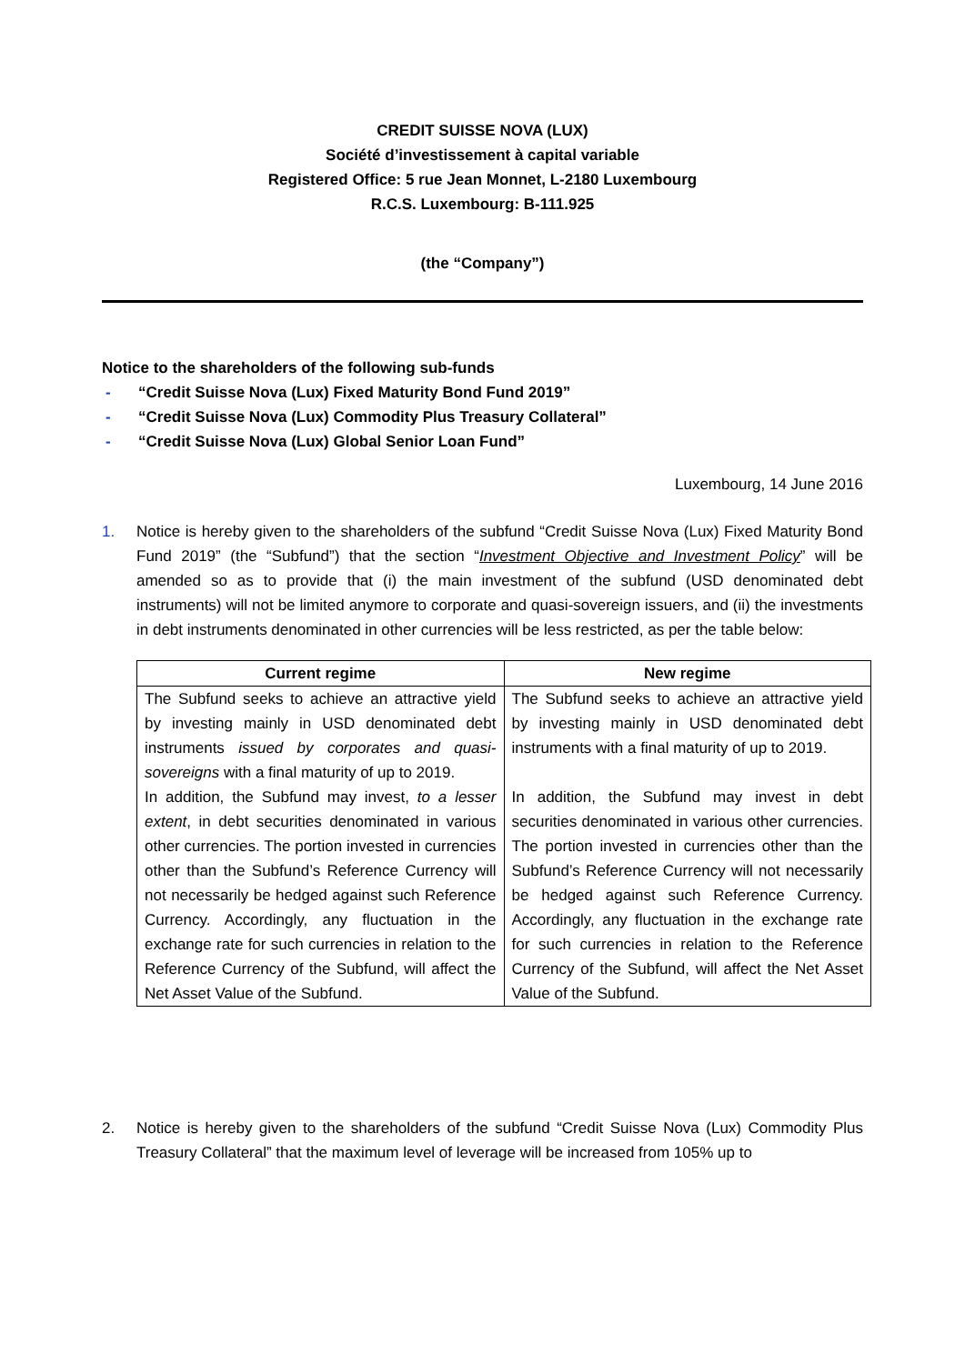CREDIT SUISSE NOVA (LUX)
Société d’investissement à capital variable
Registered Office: 5 rue Jean Monnet, L-2180 Luxembourg
R.C.S. Luxembourg: B-111.925
(the “Company”)
Notice to the shareholders of the following sub-funds
- “Credit Suisse Nova (Lux) Fixed Maturity Bond Fund 2019”
- “Credit Suisse Nova (Lux) Commodity Plus Treasury Collateral”
- “Credit Suisse Nova (Lux) Global Senior Loan Fund”
Luxembourg, 14 June 2016
1. Notice is hereby given to the shareholders of the subfund “Credit Suisse Nova (Lux) Fixed Maturity Bond Fund 2019” (the “Subfund”) that the section “Investment Objective and Investment Policy” will be amended so as to provide that (i) the main investment of the subfund (USD denominated debt instruments) will not be limited anymore to corporate and quasi-sovereign issuers, and (ii) the investments in debt instruments denominated in other currencies will be less restricted, as per the table below:
| Current regime | New regime |
| --- | --- |
| The Subfund seeks to achieve an attractive yield by investing mainly in USD denominated debt instruments issued by corporates and quasi-sovereigns with a final maturity of up to 2019. In addition, the Subfund may invest, to a lesser extent , in debt securities denominated in various other currencies. The portion invested in currencies other than the Subfund’s Reference Currency will not necessarily be hedged against such Reference Currency. Accordingly, any fluctuation in the exchange rate for such currencies in relation to the Reference Currency of the Subfund, will affect the Net Asset Value of the Subfund. | The Subfund seeks to achieve an attractive yield by investing mainly in USD denominated debt instruments with a final maturity of up to 2019. In addition, the Subfund may invest in debt securities denominated in various other currencies. The portion invested in currencies other than the Subfund’s Reference Currency will not necessarily be hedged against such Reference Currency. Accordingly, any fluctuation in the exchange rate for such currencies in relation to the Reference Currency of the Subfund, will affect the Net Asset Value of the Subfund. |
2. Notice is hereby given to the shareholders of the subfund “Credit Suisse Nova (Lux) Commodity Plus Treasury Collateral” that the maximum level of leverage will be increased from 105% up to